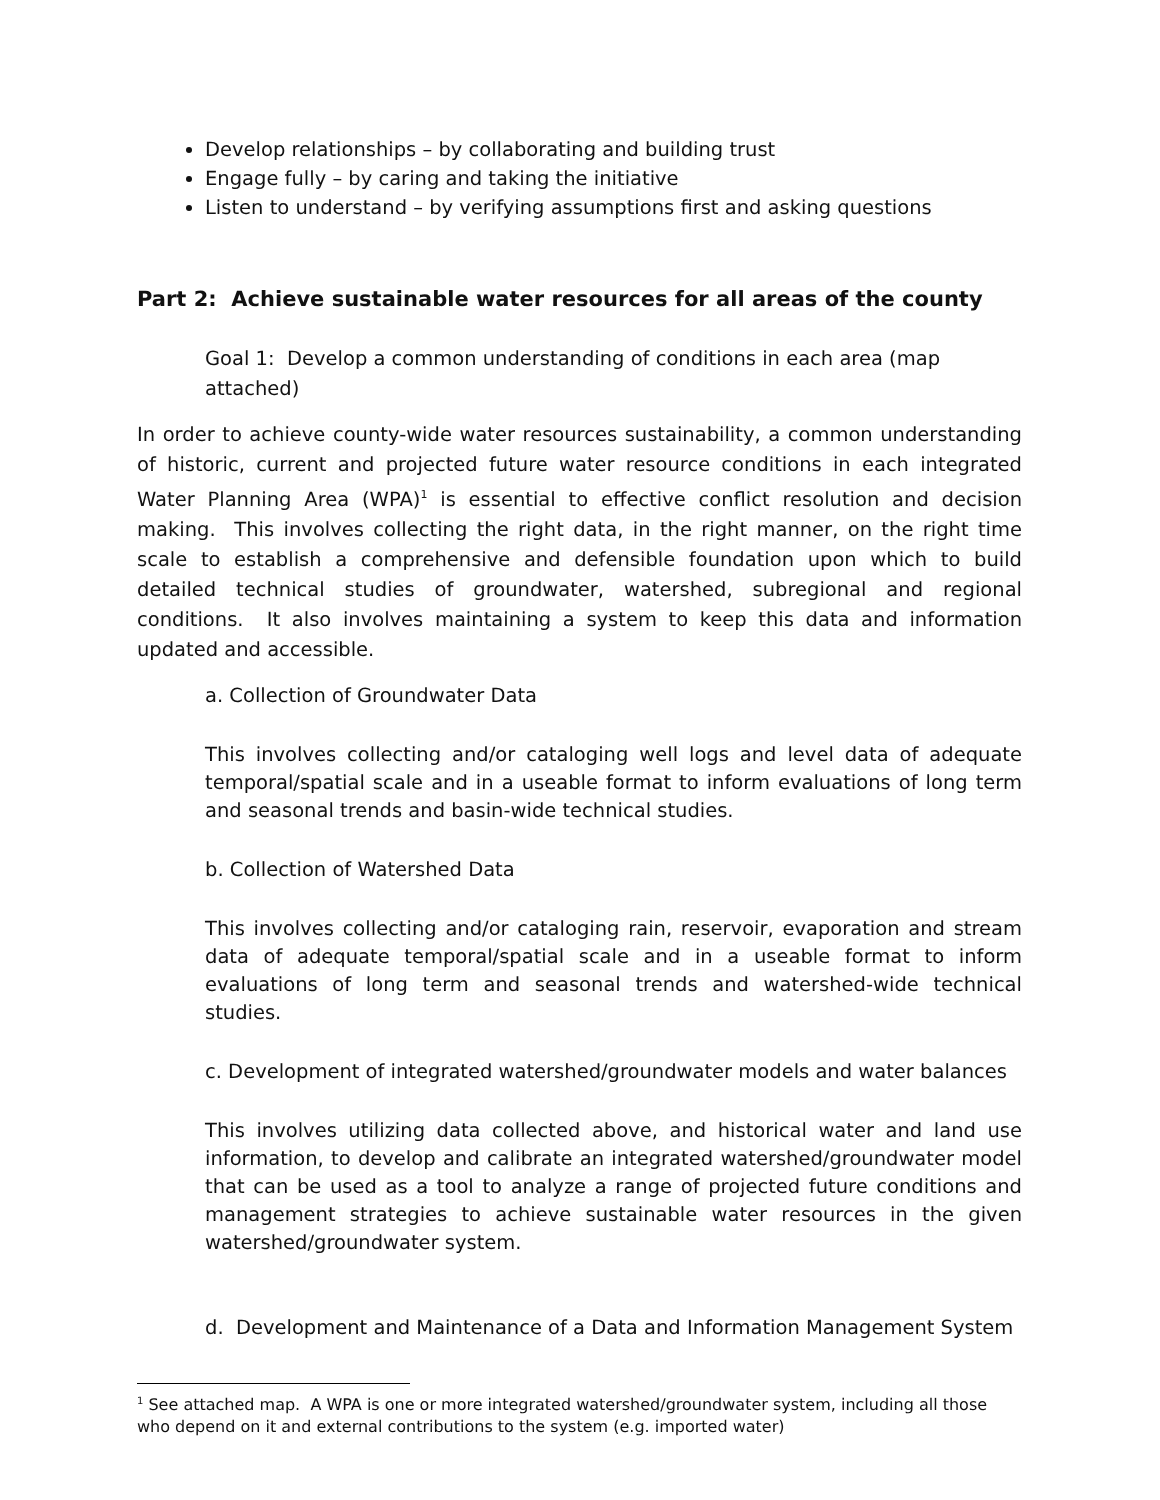Develop relationships – by collaborating and building trust
Engage fully – by caring and taking the initiative
Listen to understand – by verifying assumptions first and asking questions
Part 2: Achieve sustainable water resources for all areas of the county
Goal 1: Develop a common understanding of conditions in each area (map attached)
In order to achieve county-wide water resources sustainability, a common understanding of historic, current and projected future water resource conditions in each integrated Water Planning Area (WPA)<sup>1</sup> is essential to effective conflict resolution and decision making. This involves collecting the right data, in the right manner, on the right time scale to establish a comprehensive and defensible foundation upon which to build detailed technical studies of groundwater, watershed, subregional and regional conditions. It also involves maintaining a system to keep this data and information updated and accessible.
a. Collection of Groundwater Data
This involves collecting and/or cataloging well logs and level data of adequate temporal/spatial scale and in a useable format to inform evaluations of long term and seasonal trends and basin-wide technical studies.
b. Collection of Watershed Data
This involves collecting and/or cataloging rain, reservoir, evaporation and stream data of adequate temporal/spatial scale and in a useable format to inform evaluations of long term and seasonal trends and watershed-wide technical studies.
c. Development of integrated watershed/groundwater models and water balances
This involves utilizing data collected above, and historical water and land use information, to develop and calibrate an integrated watershed/groundwater model that can be used as a tool to analyze a range of projected future conditions and management strategies to achieve sustainable water resources in the given watershed/groundwater system.
d. Development and Maintenance of a Data and Information Management System
<sup>1</sup> See attached map. A WPA is one or more integrated watershed/groundwater system, including all those who depend on it and external contributions to the system (e.g. imported water)